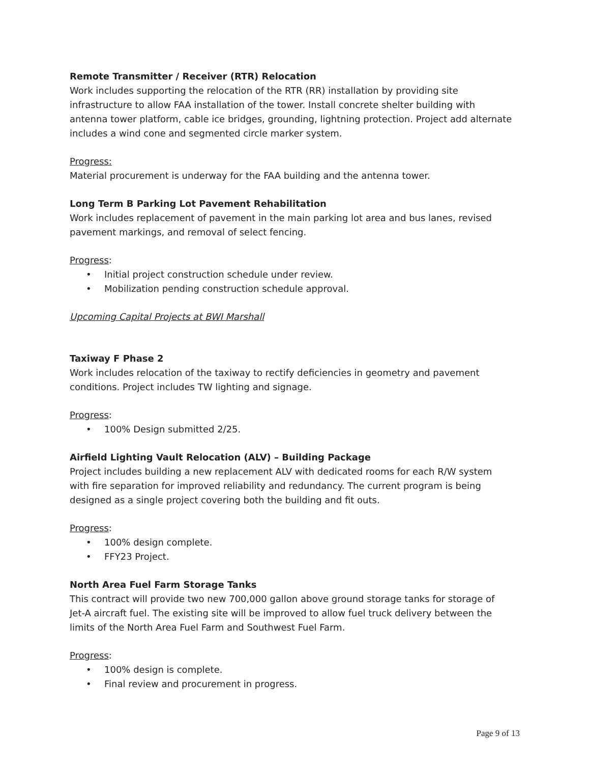Remote Transmitter / Receiver (RTR) Relocation
Work includes supporting the relocation of the RTR (RR) installation by providing site infrastructure to allow FAA installation of the tower. Install concrete shelter building with antenna tower platform, cable ice bridges, grounding, lightning protection. Project add alternate includes a wind cone and segmented circle marker system.
Progress:
Material procurement is underway for the FAA building and the antenna tower.
Long Term B Parking Lot Pavement Rehabilitation
Work includes replacement of pavement in the main parking lot area and bus lanes, revised pavement markings, and removal of select fencing.
Progress:
• Initial project construction schedule under review.
• Mobilization pending construction schedule approval.
Upcoming Capital Projects at BWI Marshall
Taxiway F Phase 2
Work includes relocation of the taxiway to rectify deficiencies in geometry and pavement conditions. Project includes TW lighting and signage.
Progress:
• 100% Design submitted 2/25.
Airfield Lighting Vault Relocation (ALV) – Building Package
Project includes building a new replacement ALV with dedicated rooms for each R/W system with fire separation for improved reliability and redundancy. The current program is being designed as a single project covering both the building and fit outs.
Progress:
• 100% design complete.
• FFY23 Project.
North Area Fuel Farm Storage Tanks
This contract will provide two new 700,000 gallon above ground storage tanks for storage of Jet-A aircraft fuel. The existing site will be improved to allow fuel truck delivery between the limits of the North Area Fuel Farm and Southwest Fuel Farm.
Progress:
• 100% design is complete.
• Final review and procurement in progress.
Page 9 of 13